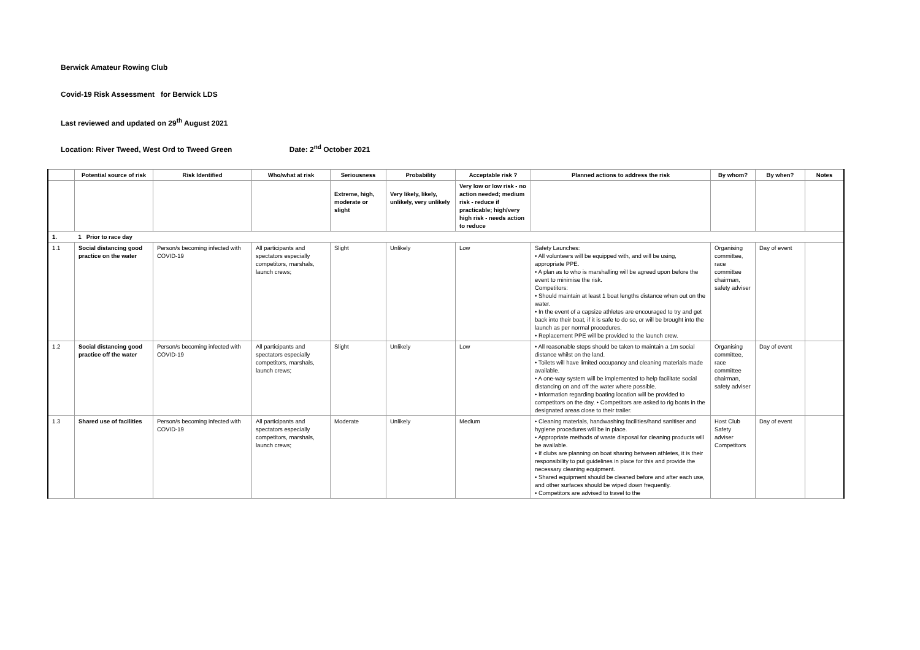Berwick Amateur Rowing Club
Covid-19 Risk Assessment for Berwick LDS
Last reviewed and updated on 29<sup>th</sup> August 2021
Location: River Tweed, West Ord to Tweed Green Date: 2<sup>nd</sup> October 2021
| | Potential source of risk | Risk Identified | Who/what at risk | Seriousness | Probability | Acceptable risk ? | Planned actions to address the risk | By whom? | By when? | Notes |
| --- | --- | --- | --- | --- | --- | --- | --- | --- | --- | --- |
| | | | | Extreme, high, moderate or slight | Very likely, likely, unlikely, very unlikely | Very low or low risk - no action needed; medium risk - reduce if practicable; high/very high risk - needs action to reduce | | | | |
| 1. | 1 Prior to race day | | | | | | | | | |
| 1.1 | Social distancing good practice on the water | Person/s becoming infected with COVID-19 | All participants and spectators especially competitors, marshals, launch crews; | Slight | Unlikely | Low | Safety Launches: • All volunteers will be equipped with, and will be using, appropriate PPE. • A plan as to who is marshalling will be agreed upon before the event to minimise the risk. Competitors: • Should maintain at least 1 boat lengths distance when out on the water. • In the event of a capsize athletes are encouraged to try and get back into their boat, if it is safe to do so, or will be brought into the launch as per normal procedures. • Replacement PPE will be provided to the launch crew. | Organising committee, race committee chairman, safety adviser | Day of event | |
| 1.2 | Social distancing good practice off the water | Person/s becoming infected with COVID-19 | All participants and spectators especially competitors, marshals, launch crews; | Slight | Unlikely | Low | • All reasonable steps should be taken to maintain a 1m social distance whilst on the land. • Toilets will have limited occupancy and cleaning materials made available. • A one-way system will be implemented to help facilitate social distancing on and off the water where possible. • Information regarding boating location will be provided to competitors on the day. • Competitors are asked to rig boats in the designated areas close to their trailer. | Organising committee, race committee chairman, safety adviser | Day of event | |
| 1.3 | Shared use of facilities | Person/s becoming infected with COVID-19 | All participants and spectators especially competitors, marshals, launch crews; | Moderate | Unlikely | Medium | • Cleaning materials, handwashing facilities/hand sanitiser and hygiene procedures will be in place. • Appropriate methods of waste disposal for cleaning products will be available. • If clubs are planning on boat sharing between athletes, it is their responsibility to put guidelines in place for this and provide the necessary cleaning equipment. • Shared equipment should be cleaned before and after each use, and other surfaces should be wiped down frequently. • Competitors are advised to travel to the | Host Club Safety adviser Competitors | Day of event | |